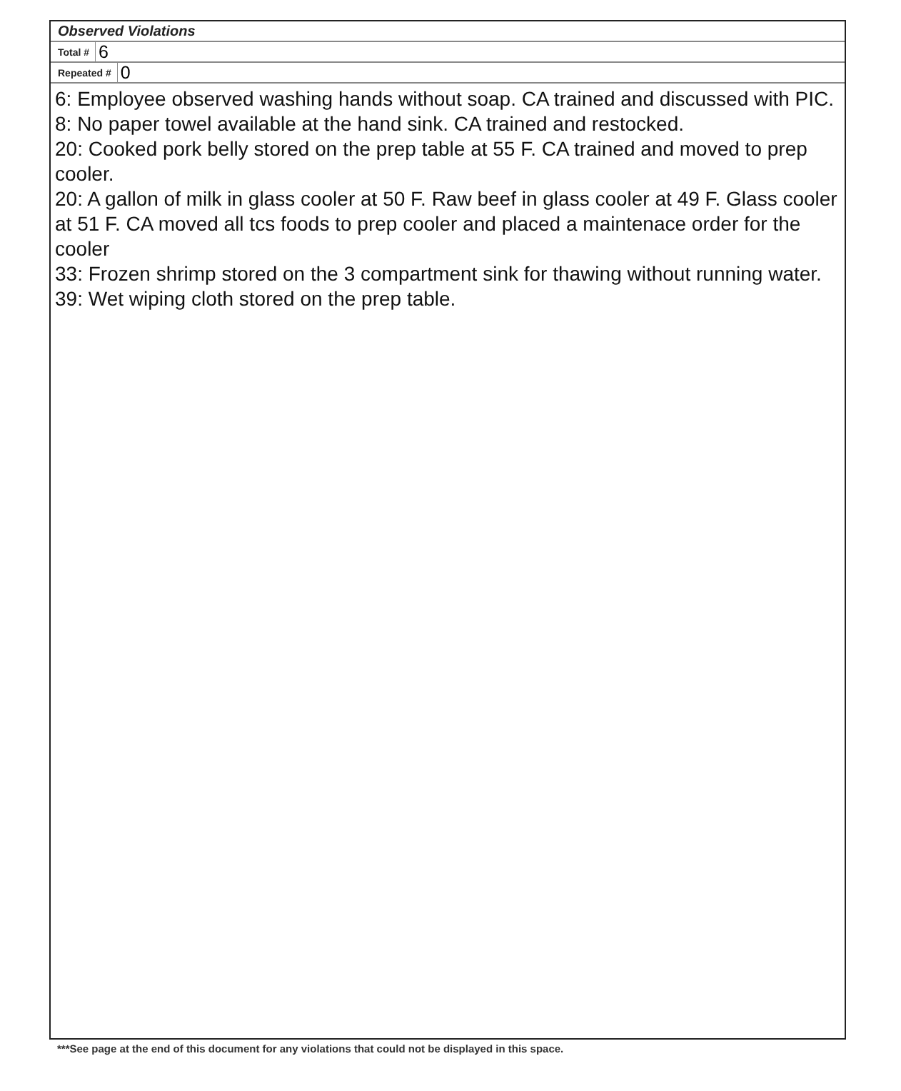Observed Violations
Total # 6
Repeated # 0
6: Employee observed washing hands without soap. CA trained and discussed with PIC.
8: No paper towel available at the hand sink. CA trained and restocked.
20: Cooked pork belly stored on the prep table at 55 F. CA trained and moved to prep cooler.
20: A gallon of milk in glass cooler at 50 F. Raw beef in glass cooler at 49 F. Glass cooler at 51 F. CA moved all tcs foods to prep cooler and placed a maintenace order for the cooler
33: Frozen shrimp stored on the 3 compartment sink for thawing without running water.
39: Wet wiping cloth stored on the prep table.
***See page at the end of this document for any violations that could not be displayed in this space.